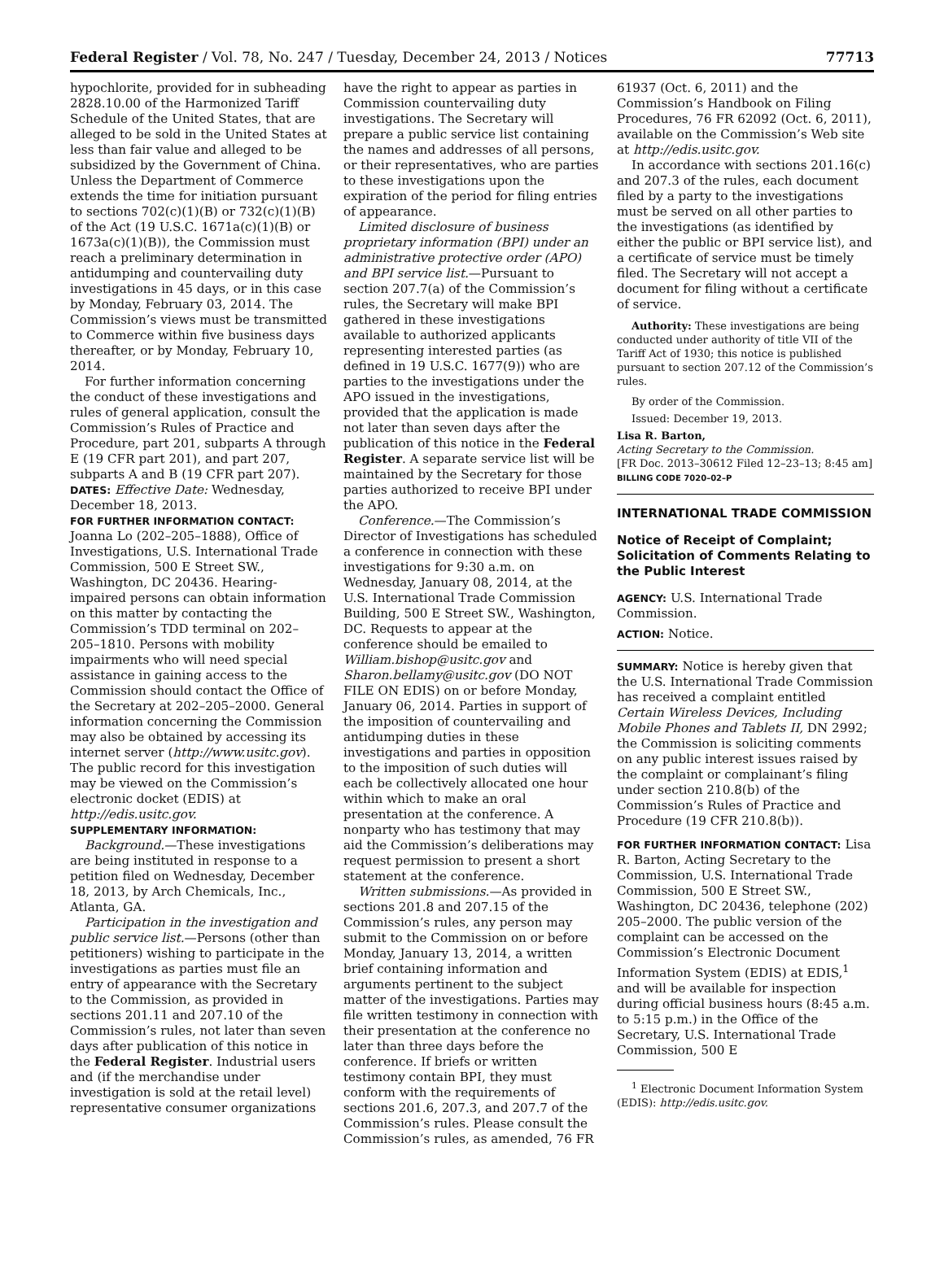Federal Register / Vol. 78, No. 247 / Tuesday, December 24, 2013 / Notices 77713
hypochlorite, provided for in subheading 2828.10.00 of the Harmonized Tariff Schedule of the United States, that are alleged to be sold in the United States at less than fair value and alleged to be subsidized by the Government of China. Unless the Department of Commerce extends the time for initiation pursuant to sections 702(c)(1)(B) or 732(c)(1)(B) of the Act (19 U.S.C. 1671a(c)(1)(B) or 1673a(c)(1)(B)), the Commission must reach a preliminary determination in antidumping and countervailing duty investigations in 45 days, or in this case by Monday, February 03, 2014. The Commission’s views must be transmitted to Commerce within five business days thereafter, or by Monday, February 10, 2014.
For further information concerning the conduct of these investigations and rules of general application, consult the Commission’s Rules of Practice and Procedure, part 201, subparts A through E (19 CFR part 201), and part 207, subparts A and B (19 CFR part 207).
DATES: Effective Date: Wednesday, December 18, 2013.
FOR FURTHER INFORMATION CONTACT: Joanna Lo (202–205–1888), Office of Investigations, U.S. International Trade Commission, 500 E Street SW., Washington, DC 20436. Hearing-impaired persons can obtain information on this matter by contacting the Commission’s TDD terminal on 202–205–1810. Persons with mobility impairments who will need special assistance in gaining access to the Commission should contact the Office of the Secretary at 202–205–2000. General information concerning the Commission may also be obtained by accessing its internet server (http://www.usitc.gov). The public record for this investigation may be viewed on the Commission’s electronic docket (EDIS) at http://edis.usitc.gov.
SUPPLEMENTARY INFORMATION:
Background.—These investigations are being instituted in response to a petition filed on Wednesday, December 18, 2013, by Arch Chemicals, Inc., Atlanta, GA.
Participation in the investigation and public service list.—Persons (other than petitioners) wishing to participate in the investigations as parties must file an entry of appearance with the Secretary to the Commission, as provided in sections 201.11 and 207.10 of the Commission’s rules, not later than seven days after publication of this notice in the Federal Register. Industrial users and (if the merchandise under investigation is sold at the retail level) representative consumer organizations
have the right to appear as parties in Commission countervailing duty investigations. The Secretary will prepare a public service list containing the names and addresses of all persons, or their representatives, who are parties to these investigations upon the expiration of the period for filing entries of appearance.
Limited disclosure of business proprietary information (BPI) under an administrative protective order (APO) and BPI service list.—Pursuant to section 207.7(a) of the Commission’s rules, the Secretary will make BPI gathered in these investigations available to authorized applicants representing interested parties (as defined in 19 U.S.C. 1677(9)) who are parties to the investigations under the APO issued in the investigations, provided that the application is made not later than seven days after the publication of this notice in the Federal Register. A separate service list will be maintained by the Secretary for those parties authorized to receive BPI under the APO.
Conference.—The Commission’s Director of Investigations has scheduled a conference in connection with these investigations for 9:30 a.m. on Wednesday, January 08, 2014, at the U.S. International Trade Commission Building, 500 E Street SW., Washington, DC. Requests to appear at the conference should be emailed to William.bishop@usitc.gov and Sharon.bellamy@usitc.gov (DO NOT FILE ON EDIS) on or before Monday, January 06, 2014. Parties in support of the imposition of countervailing and antidumping duties in these investigations and parties in opposition to the imposition of such duties will each be collectively allocated one hour within which to make an oral presentation at the conference. A nonparty who has testimony that may aid the Commission’s deliberations may request permission to present a short statement at the conference.
Written submissions.—As provided in sections 201.8 and 207.15 of the Commission’s rules, any person may submit to the Commission on or before Monday, January 13, 2014, a written brief containing information and arguments pertinent to the subject matter of the investigations. Parties may file written testimony in connection with their presentation at the conference no later than three days before the conference. If briefs or written testimony contain BPI, they must conform with the requirements of sections 201.6, 207.3, and 207.7 of the Commission’s rules. Please consult the Commission’s rules, as amended, 76 FR
61937 (Oct. 6, 2011) and the Commission’s Handbook on Filing Procedures, 76 FR 62092 (Oct. 6, 2011), available on the Commission’s Web site at http://edis.usitc.gov.
In accordance with sections 201.16(c) and 207.3 of the rules, each document filed by a party to the investigations must be served on all other parties to the investigations (as identified by either the public or BPI service list), and a certificate of service must be timely filed. The Secretary will not accept a document for filing without a certificate of service.
Authority: These investigations are being conducted under authority of title VII of the Tariff Act of 1930; this notice is published pursuant to section 207.12 of the Commission’s rules.
By order of the Commission.
Issued: December 19, 2013.
Lisa R. Barton,
Acting Secretary to the Commission.
[FR Doc. 2013–30612 Filed 12–23–13; 8:45 am]
BILLING CODE 7020–02–P
INTERNATIONAL TRADE COMMISSION
Notice of Receipt of Complaint; Solicitation of Comments Relating to the Public Interest
AGENCY: U.S. International Trade Commission.
ACTION: Notice.
SUMMARY: Notice is hereby given that the U.S. International Trade Commission has received a complaint entitled Certain Wireless Devices, Including Mobile Phones and Tablets II, DN 2992; the Commission is soliciting comments on any public interest issues raised by the complaint or complainant’s filing under section 210.8(b) of the Commission’s Rules of Practice and Procedure (19 CFR 210.8(b)).
FOR FURTHER INFORMATION CONTACT: Lisa R. Barton, Acting Secretary to the Commission, U.S. International Trade Commission, 500 E Street SW., Washington, DC 20436, telephone (202) 205–2000. The public version of the complaint can be accessed on the Commission’s Electronic Document Information System (EDIS) at EDIS,<sup>1</sup> and will be available for inspection during official business hours (8:45 a.m. to 5:15 p.m.) in the Office of the Secretary, U.S. International Trade Commission, 500 E
<sup>1</sup> Electronic Document Information System (EDIS): http://edis.usitc.gov.